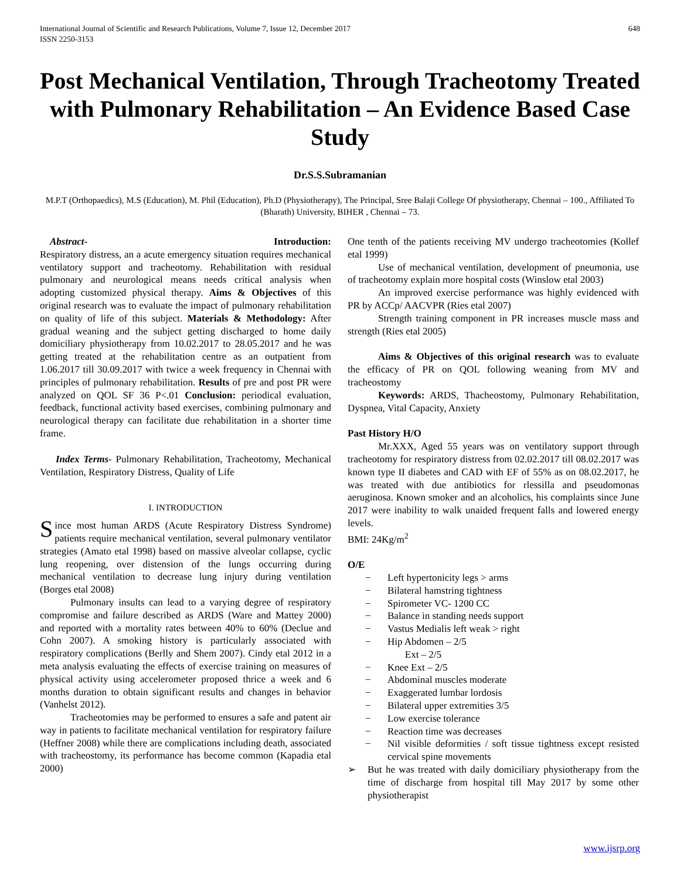International Journal of Scientific and Research Publications, Volume 7, Issue 12, December 2017
ISSN 2250-3153
648
Post Mechanical Ventilation, Through Tracheotomy Treated with Pulmonary Rehabilitation – An Evidence Based Case Study
Dr.S.S.Subramanian
M.P.T (Orthopaedics), M.S (Education), M. Phil (Education), Ph.D (Physiotherapy), The Principal, Sree Balaji College Of physiotherapy, Chennai – 100., Affiliated To (Bharath) University, BIHER , Chennai – 73.
Abstract- Introduction:
Respiratory distress, an a acute emergency situation requires mechanical ventilatory support and tracheotomy. Rehabilitation with residual pulmonary and neurological means needs critical analysis when adopting customized physical therapy. Aims & Objectives of this original research was to evaluate the impact of pulmonary rehabilitation on quality of life of this subject. Materials & Methodology: After gradual weaning and the subject getting discharged to home daily domiciliary physiotherapy from 10.02.2017 to 28.05.2017 and he was getting treated at the rehabilitation centre as an outpatient from 1.06.2017 till 30.09.2017 with twice a week frequency in Chennai with principles of pulmonary rehabilitation. Results of pre and post PR were analyzed on QOL SF 36 P<.01 Conclusion: periodical evaluation, feedback, functional activity based exercises, combining pulmonary and neurological therapy can facilitate due rehabilitation in a shorter time frame.
Index Terms- Pulmonary Rehabilitation, Tracheotomy, Mechanical Ventilation, Respiratory Distress, Quality of Life
I. INTRODUCTION
Since most human ARDS (Acute Respiratory Distress Syndrome) patients require mechanical ventilation, several pulmonary ventilator strategies (Amato etal 1998) based on massive alveolar collapse, cyclic lung reopening, over distension of the lungs occurring during mechanical ventilation to decrease lung injury during ventilation (Borges etal 2008)
Pulmonary insults can lead to a varying degree of respiratory compromise and failure described as ARDS (Ware and Mattey 2000) and reported with a mortality rates between 40% to 60% (Declue and Cohn 2007). A smoking history is particularly associated with respiratory complications (Berlly and Shem 2007). Cindy etal 2012 in a meta analysis evaluating the effects of exercise training on measures of physical activity using accelerometer proposed thrice a week and 6 months duration to obtain significant results and changes in behavior (Vanhelst 2012).
Tracheotomies may be performed to ensures a safe and patent air way in patients to facilitate mechanical ventilation for respiratory failure (Heffner 2008) while there are complications including death, associated with tracheostomy, its performance has become common (Kapadia etal 2000)
One tenth of the patients receiving MV undergo tracheotomies (Kollef etal 1999)
Use of mechanical ventilation, development of pneumonia, use of tracheotomy explain more hospital costs (Winslow etal 2003)
An improved exercise performance was highly evidenced with PR by ACCp/ AACVPR (Ries etal 2007)
Strength training component in PR increases muscle mass and strength (Ries etal 2005)
Aims & Objectives of this original research was to evaluate the efficacy of PR on QOL following weaning from MV and tracheostomy
Keywords: ARDS, Thacheostomy, Pulmonary Rehabilitation, Dyspnea, Vital Capacity, Anxiety
Past History H/O
Mr.XXX, Aged 55 years was on ventilatory support through tracheotomy for respiratory distress from 02.02.2017 till 08.02.2017 was known type II diabetes and CAD with EF of 55% as on 08.02.2017, he was treated with due antibiotics for rlessilla and pseudomonas aeruginosa. Known smoker and an alcoholics, his complaints since June 2017 were inability to walk unaided frequent falls and lowered energy levels.
BMI: 24Kg/m<sup>2</sup>
O/E
− Left hypertonicity legs > arms
− Bilateral hamstring tightness
− Spirometer VC- 1200 CC
− Balance in standing needs support
− Vastus Medialis left weak > right
− Hip Abdomen – 2/5
Ext – 2/5
− Knee Ext – 2/5
− Abdominal muscles moderate
− Exaggerated lumbar lordosis
− Bilateral upper extremities 3/5
− Low exercise tolerance
− Reaction time was decreases
− Nil visible deformities / soft tissue tightness except resisted cervical spine movements
➢ But he was treated with daily domiciliary physiotherapy from the time of discharge from hospital till May 2017 by some other physiotherapist
www.ijsrp.org